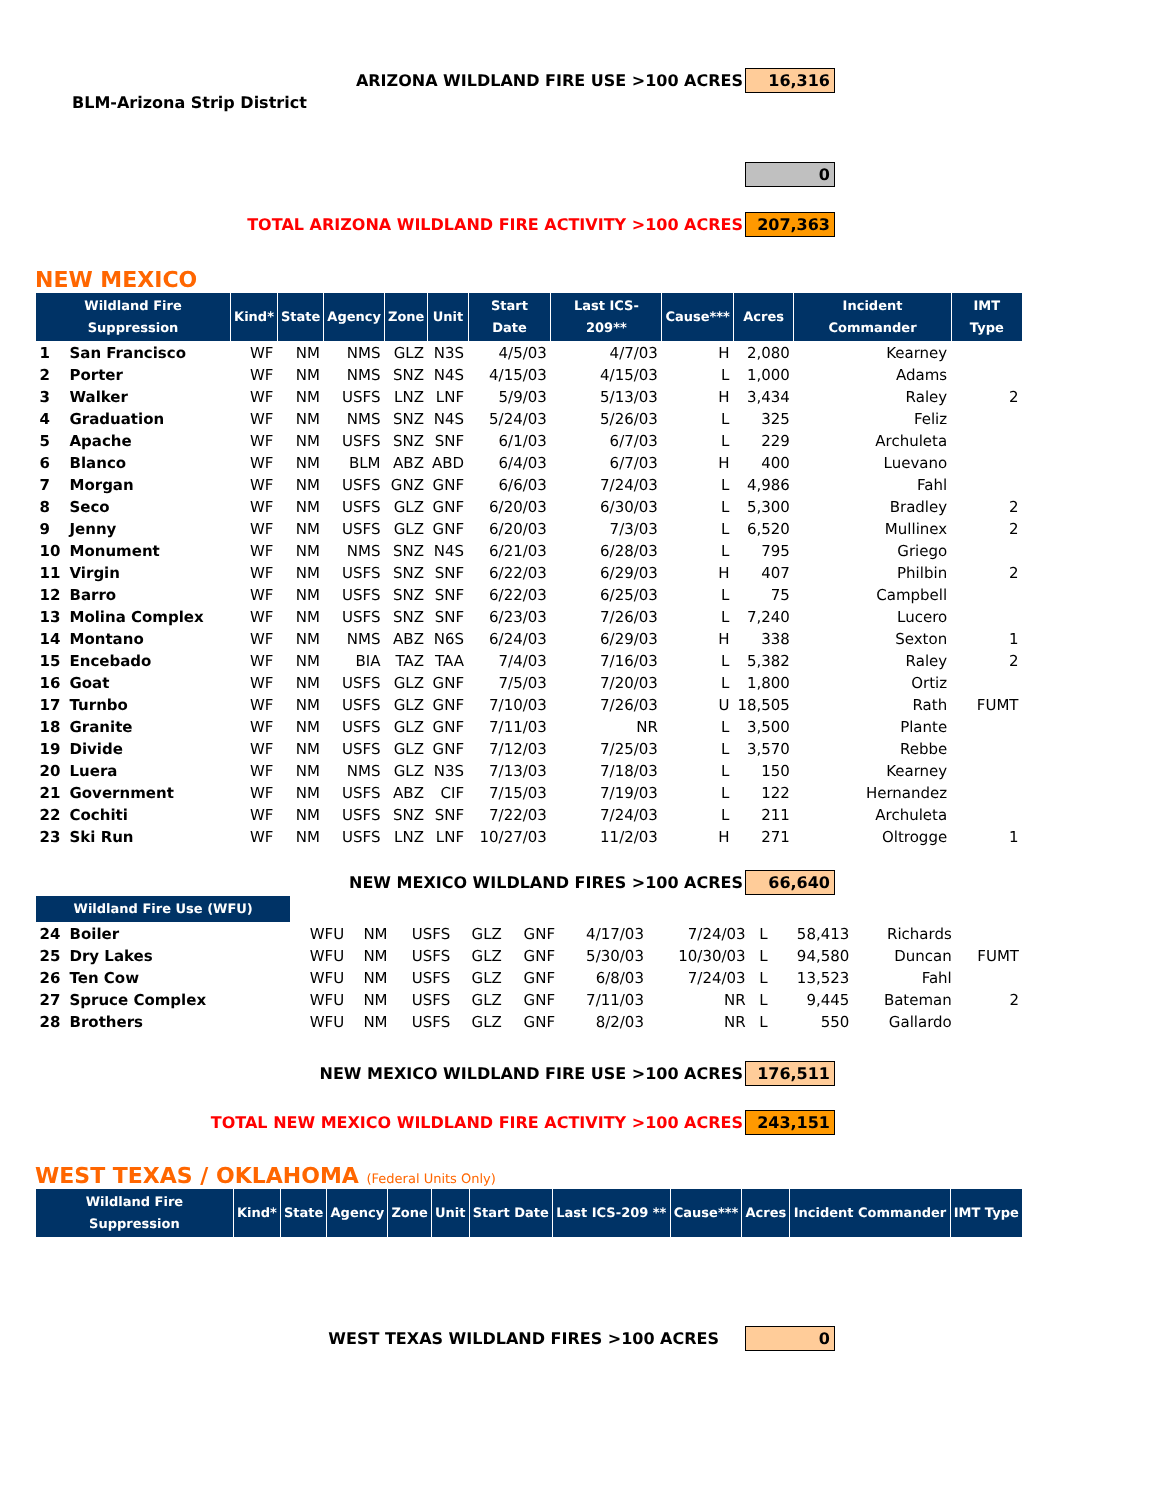ARIZONA WILDLAND FIRE USE >100 ACRES 16,316
BLM-Arizona Strip District
0
TOTAL ARIZONA WILDLAND FIRE ACTIVITY >100 ACRES 207,363
NEW MEXICO
| Wildland Fire Suppression | | Kind* | State | Agency | Zone | Unit | Start Date | Last ICS-209** | Cause*** | Acres | Incident Commander | IMT Type |
| --- | --- | --- | --- | --- | --- | --- | --- | --- | --- | --- | --- | --- |
| 1 | San Francisco | WF | NM | NMS | GLZ | N3S | 4/5/03 | 4/7/03 | H | 2,080 | Kearney | |
| 2 | Porter | WF | NM | NMS | SNZ | N4S | 4/15/03 | 4/15/03 | L | 1,000 | Adams | |
| 3 | Walker | WF | NM | USFS | LNZ | LNF | 5/9/03 | 5/13/03 | H | 3,434 | Raley | 2 |
| 4 | Graduation | WF | NM | NMS | SNZ | N4S | 5/24/03 | 5/26/03 | L | 325 | Feliz | |
| 5 | Apache | WF | NM | USFS | SNZ | SNF | 6/1/03 | 6/7/03 | L | 229 | Archuleta | |
| 6 | Blanco | WF | NM | BLM | ABZ | ABD | 6/4/03 | 6/7/03 | H | 400 | Luevano | |
| 7 | Morgan | WF | NM | USFS | GNZ | GNF | 6/6/03 | 7/24/03 | L | 4,986 | Fahl | |
| 8 | Seco | WF | NM | USFS | GLZ | GNF | 6/20/03 | 6/30/03 | L | 5,300 | Bradley | 2 |
| 9 | Jenny | WF | NM | USFS | GLZ | GNF | 6/20/03 | 7/3/03 | L | 6,520 | Mullinex | 2 |
| 10 | Monument | WF | NM | NMS | SNZ | N4S | 6/21/03 | 6/28/03 | L | 795 | Griego | |
| 11 | Virgin | WF | NM | USFS | SNZ | SNF | 6/22/03 | 6/29/03 | H | 407 | Philbin | 2 |
| 12 | Barro | WF | NM | USFS | SNZ | SNF | 6/22/03 | 6/25/03 | L | 75 | Campbell | |
| 13 | Molina Complex | WF | NM | USFS | SNZ | SNF | 6/23/03 | 7/26/03 | L | 7,240 | Lucero | |
| 14 | Montano | WF | NM | NMS | ABZ | N6S | 6/24/03 | 6/29/03 | H | 338 | Sexton | 1 |
| 15 | Encebado | WF | NM | BIA | TAZ | TAA | 7/4/03 | 7/16/03 | L | 5,382 | Raley | 2 |
| 16 | Goat | WF | NM | USFS | GLZ | GNF | 7/5/03 | 7/20/03 | L | 1,800 | Ortiz | |
| 17 | Turnbo | WF | NM | USFS | GLZ | GNF | 7/10/03 | 7/26/03 | U | 18,505 | Rath | FUMT |
| 18 | Granite | WF | NM | USFS | GLZ | GNF | 7/11/03 | NR | L | 3,500 | Plante | |
| 19 | Divide | WF | NM | USFS | GLZ | GNF | 7/12/03 | 7/25/03 | L | 3,570 | Rebbe | |
| 20 | Luera | WF | NM | NMS | GLZ | N3S | 7/13/03 | 7/18/03 | L | 150 | Kearney | |
| 21 | Government | WF | NM | USFS | ABZ | CIF | 7/15/03 | 7/19/03 | L | 122 | Hernandez | |
| 22 | Cochiti | WF | NM | USFS | SNZ | SNF | 7/22/03 | 7/24/03 | L | 211 | Archuleta | |
| 23 | Ski Run | WF | NM | USFS | LNZ | LNF | 10/27/03 | 11/2/03 | H | 271 | Oltrogge | 1 |
NEW MEXICO WILDLAND FIRES >100 ACRES 66,640
| Wildland Fire Use (WFU) | | | | | | | | | | | | |
| 24 | Boiler | WFU | NM | USFS | GLZ | GNF | 4/17/03 | 7/24/03 | L | 58,413 | Richards | |
| 25 | Dry Lakes | WFU | NM | USFS | GLZ | GNF | 5/30/03 | 10/30/03 | L | 94,580 | Duncan | FUMT |
| 26 | Ten Cow | WFU | NM | USFS | GLZ | GNF | 6/8/03 | 7/24/03 | L | 13,523 | Fahl | |
| 27 | Spruce Complex | WFU | NM | USFS | GLZ | GNF | 7/11/03 | NR | L | 9,445 | Bateman | 2 |
| 28 | Brothers | WFU | NM | USFS | GLZ | GNF | 8/2/03 | NR | L | 550 | Gallardo | |
NEW MEXICO WILDLAND FIRE USE >100 ACRES 176,511
TOTAL NEW MEXICO WILDLAND FIRE ACTIVITY >100 ACRES 243,151
WEST TEXAS / OKLAHOMA (Federal Units Only)
| Wildland Fire Suppression | Kind* | State | Agency | Zone | Unit | Start Date | Last ICS-209 ** | Cause*** | Acres | Incident Commander | IMT Type |
| --- | --- | --- | --- | --- | --- | --- | --- | --- | --- | --- | --- |
WEST TEXAS WILDLAND FIRES >100 ACRES 0